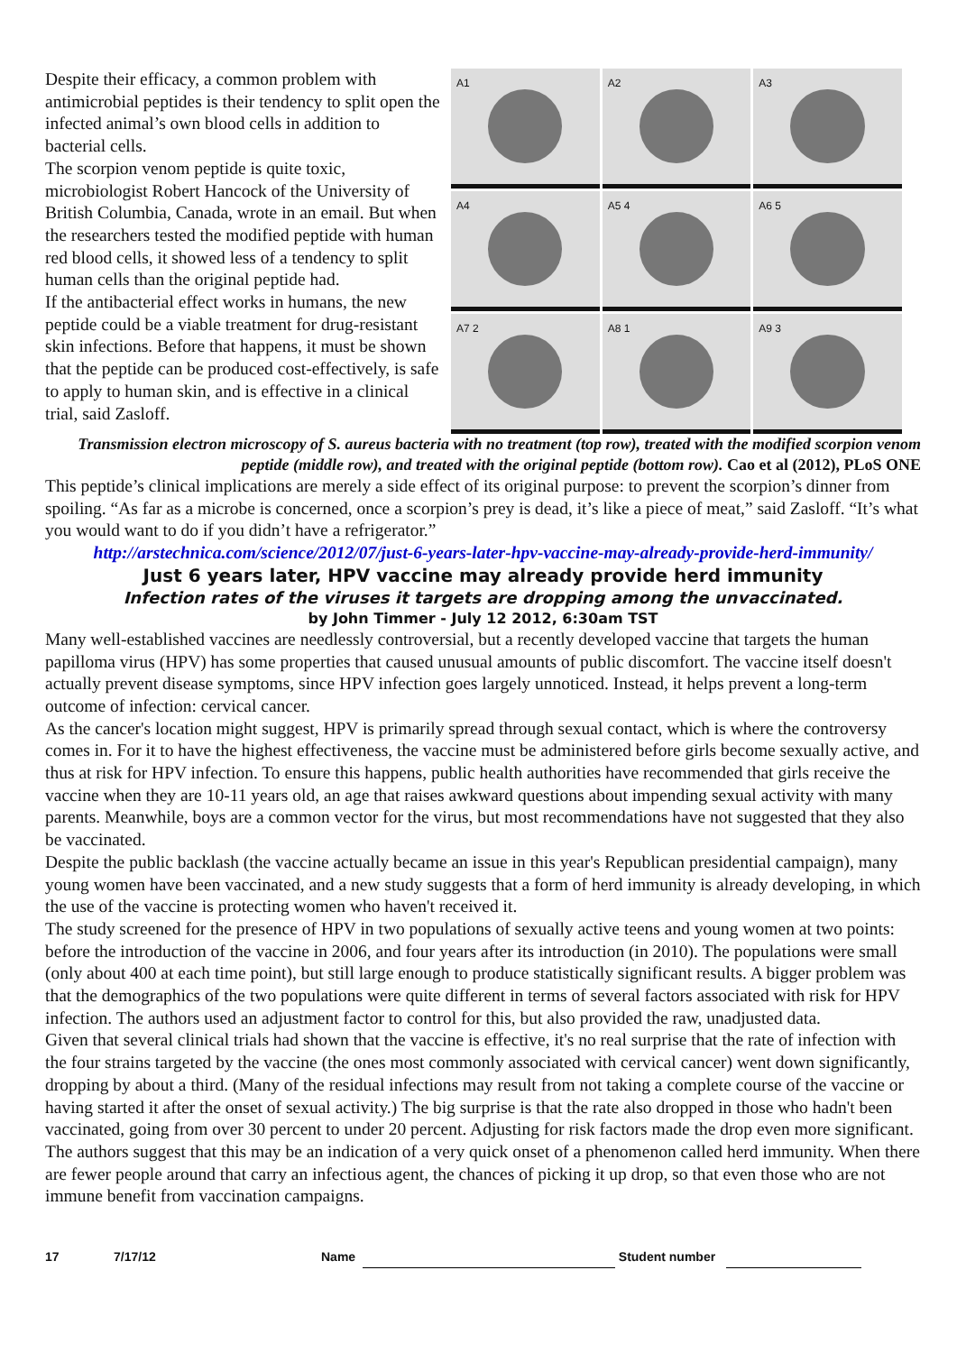Despite their efficacy, a common problem with antimicrobial peptides is their tendency to split open the infected animal’s own blood cells in addition to bacterial cells.
The scorpion venom peptide is quite toxic, microbiologist Robert Hancock of the University of British Columbia, Canada, wrote in an email. But when the researchers tested the modified peptide with human red blood cells, it showed less of a tendency to split human cells than the original peptide had.
If the antibacterial effect works in humans, the new peptide could be a viable treatment for drug-resistant skin infections. Before that happens, it must be shown that the peptide can be produced cost-effectively, is safe to apply to human skin, and is effective in a clinical trial, said Zasloff.
A1
A2
A3
A4
A5 4
A6 5
A7 2
A8 1
A9 3
Transmission electron microscopy of S. aureus bacteria with no treatment (top row), treated with the modified scorpion venom peptide (middle row), and treated with the original peptide (bottom row). Cao et al (2012), PLoS ONE
This peptide’s clinical implications are merely a side effect of its original purpose: to prevent the scorpion’s dinner from spoiling. “As far as a microbe is concerned, once a scorpion’s prey is dead, it’s like a piece of meat,” said Zasloff. “It’s what you would want to do if you didn’t have a refrigerator.”
http://arstechnica.com/science/2012/07/just-6-years-later-hpv-vaccine-may-already-provide-herd-immunity/
Just 6 years later, HPV vaccine may already provide herd immunity
Infection rates of the viruses it targets are dropping among the unvaccinated.
by John Timmer - July 12 2012, 6:30am TST
Many well-established vaccines are needlessly controversial, but a recently developed vaccine that targets the human papilloma virus (HPV) has some properties that caused unusual amounts of public discomfort. The vaccine itself doesn't actually prevent disease symptoms, since HPV infection goes largely unnoticed. Instead, it helps prevent a long-term outcome of infection: cervical cancer.
As the cancer's location might suggest, HPV is primarily spread through sexual contact, which is where the controversy comes in. For it to have the highest effectiveness, the vaccine must be administered before girls become sexually active, and thus at risk for HPV infection. To ensure this happens, public health authorities have recommended that girls receive the vaccine when they are 10-11 years old, an age that raises awkward questions about impending sexual activity with many parents. Meanwhile, boys are a common vector for the virus, but most recommendations have not suggested that they also be vaccinated.
Despite the public backlash (the vaccine actually became an issue in this year's Republican presidential campaign), many young women have been vaccinated, and a new study suggests that a form of herd immunity is already developing, in which the use of the vaccine is protecting women who haven't received it.
The study screened for the presence of HPV in two populations of sexually active teens and young women at two points: before the introduction of the vaccine in 2006, and four years after its introduction (in 2010). The populations were small (only about 400 at each time point), but still large enough to produce statistically significant results. A bigger problem was that the demographics of the two populations were quite different in terms of several factors associated with risk for HPV infection. The authors used an adjustment factor to control for this, but also provided the raw, unadjusted data.
Given that several clinical trials had shown that the vaccine is effective, it's no real surprise that the rate of infection with the four strains targeted by the vaccine (the ones most commonly associated with cervical cancer) went down significantly, dropping by about a third. (Many of the residual infections may result from not taking a complete course of the vaccine or having started it after the onset of sexual activity.) The big surprise is that the rate also dropped in those who hadn't been vaccinated, going from over 30 percent to under 20 percent. Adjusting for risk factors made the drop even more significant.
The authors suggest that this may be an indication of a very quick onset of a phenomenon called herd immunity. When there are fewer people around that carry an infectious agent, the chances of picking it up drop, so that even those who are not immune benefit from vaccination campaigns.
17 7/17/12 Name Student number